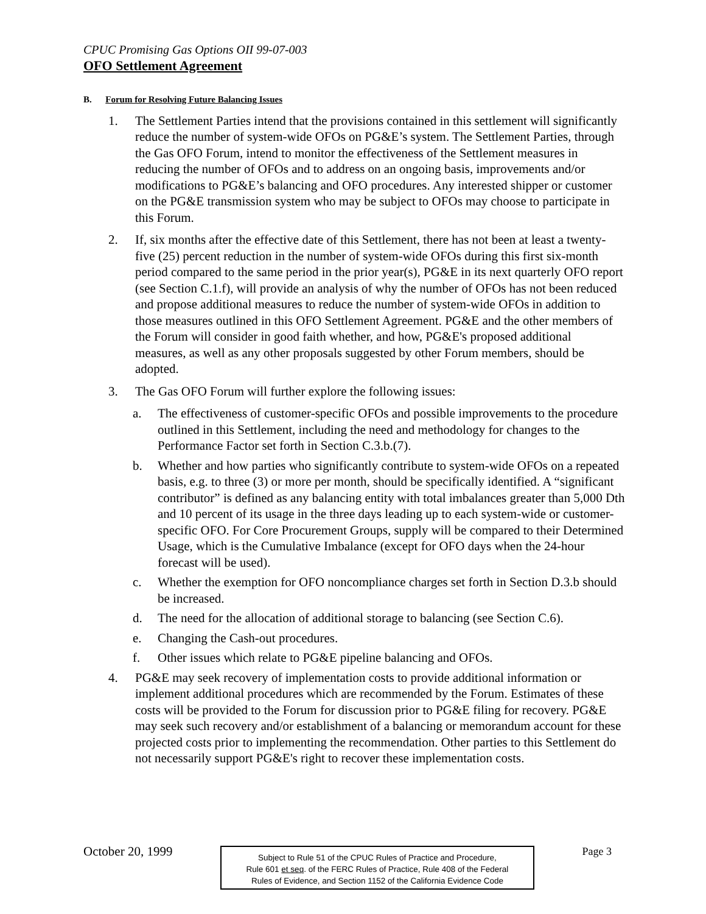CPUC Promising Gas Options OII 99-07-003
OFO Settlement Agreement
B. Forum for Resolving Future Balancing Issues
1. The Settlement Parties intend that the provisions contained in this settlement will significantly reduce the number of system-wide OFOs on PG&E’s system. The Settlement Parties, through the Gas OFO Forum, intend to monitor the effectiveness of the Settlement measures in reducing the number of OFOs and to address on an ongoing basis, improvements and/or modifications to PG&E’s balancing and OFO procedures. Any interested shipper or customer on the PG&E transmission system who may be subject to OFOs may choose to participate in this Forum.
2. If, six months after the effective date of this Settlement, there has not been at least a twenty-five (25) percent reduction in the number of system-wide OFOs during this first six-month period compared to the same period in the prior year(s), PG&E in its next quarterly OFO report (see Section C.1.f), will provide an analysis of why the number of OFOs has not been reduced and propose additional measures to reduce the number of system-wide OFOs in addition to those measures outlined in this OFO Settlement Agreement. PG&E and the other members of the Forum will consider in good faith whether, and how, PG&E's proposed additional measures, as well as any other proposals suggested by other Forum members, should be adopted.
3. The Gas OFO Forum will further explore the following issues:
a. The effectiveness of customer-specific OFOs and possible improvements to the procedure outlined in this Settlement, including the need and methodology for changes to the Performance Factor set forth in Section C.3.b.(7).
b. Whether and how parties who significantly contribute to system-wide OFOs on a repeated basis, e.g. to three (3) or more per month, should be specifically identified. A “significant contributor” is defined as any balancing entity with total imbalances greater than 5,000 Dth and 10 percent of its usage in the three days leading up to each system-wide or customer-specific OFO. For Core Procurement Groups, supply will be compared to their Determined Usage, which is the Cumulative Imbalance (except for OFO days when the 24-hour forecast will be used).
c. Whether the exemption for OFO noncompliance charges set forth in Section D.3.b should be increased.
d. The need for the allocation of additional storage to balancing (see Section C.6).
e. Changing the Cash-out procedures.
f. Other issues which relate to PG&E pipeline balancing and OFOs.
4. PG&E may seek recovery of implementation costs to provide additional information or implement additional procedures which are recommended by the Forum. Estimates of these costs will be provided to the Forum for discussion prior to PG&E filing for recovery. PG&E may seek such recovery and/or establishment of a balancing or memorandum account for these projected costs prior to implementing the recommendation. Other parties to this Settlement do not necessarily support PG&E's right to recover these implementation costs.
October 20, 1999
Subject to Rule 51 of the CPUC Rules of Practice and Procedure,
Rule 601 et seq. of the FERC Rules of Practice, Rule 408 of the Federal
Rules of Evidence, and Section 1152 of the California Evidence Code
Page 3